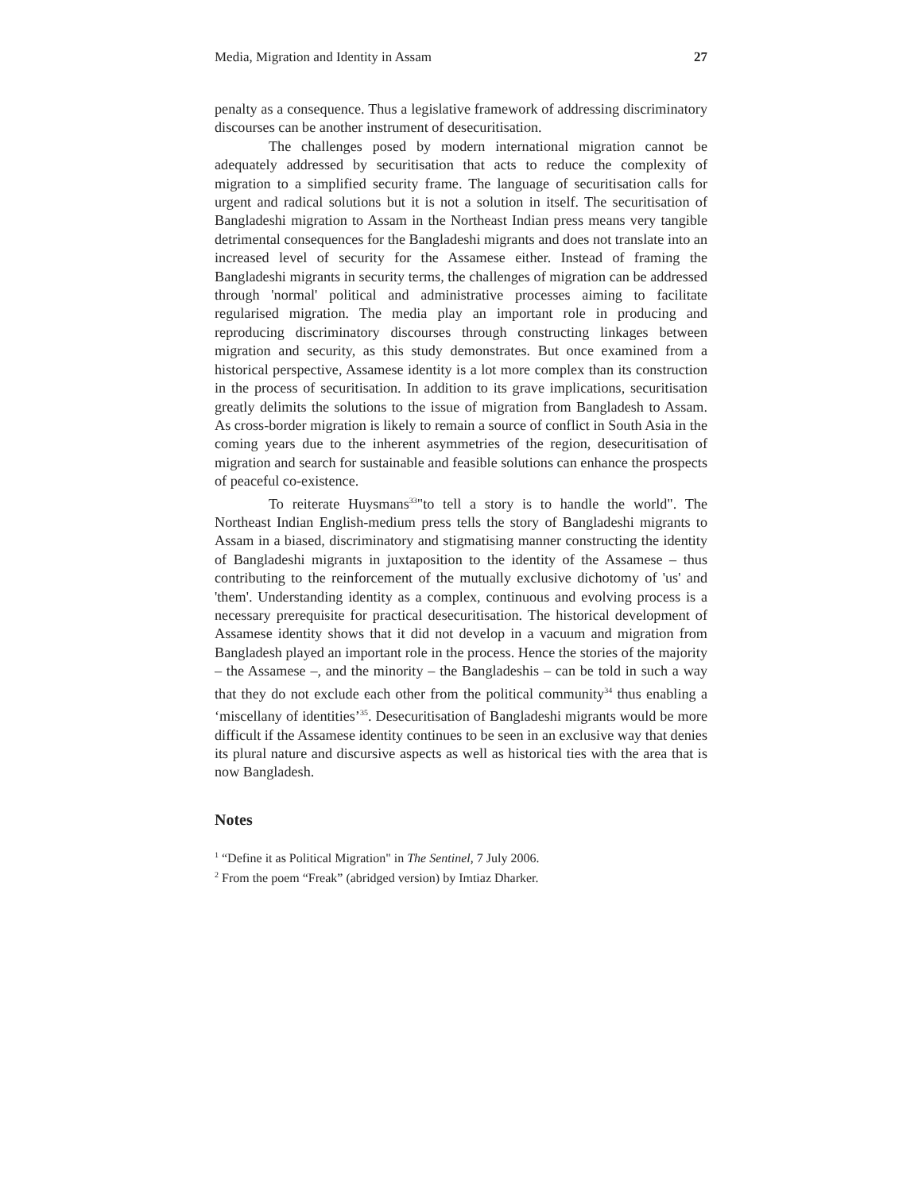Media, Migration and Identity in Assam 27
penalty as a consequence. Thus a legislative framework of addressing discriminatory discourses can be another instrument of desecuritisation.
The challenges posed by modern international migration cannot be adequately addressed by securitisation that acts to reduce the complexity of migration to a simplified security frame. The language of securitisation calls for urgent and radical solutions but it is not a solution in itself. The securitisation of Bangladeshi migration to Assam in the Northeast Indian press means very tangible detrimental consequences for the Bangladeshi migrants and does not translate into an increased level of security for the Assamese either. Instead of framing the Bangladeshi migrants in security terms, the challenges of migration can be addressed through 'normal' political and administrative processes aiming to facilitate regularised migration. The media play an important role in producing and reproducing discriminatory discourses through constructing linkages between migration and security, as this study demonstrates. But once examined from a historical perspective, Assamese identity is a lot more complex than its construction in the process of securitisation. In addition to its grave implications, securitisation greatly delimits the solutions to the issue of migration from Bangladesh to Assam. As cross-border migration is likely to remain a source of conflict in South Asia in the coming years due to the inherent asymmetries of the region, desecuritisation of migration and search for sustainable and feasible solutions can enhance the prospects of peaceful co-existence.
To reiterate Huysmans<sup>33</sup>"to tell a story is to handle the world". The Northeast Indian English-medium press tells the story of Bangladeshi migrants to Assam in a biased, discriminatory and stigmatising manner constructing the identity of Bangladeshi migrants in juxtaposition to the identity of the Assamese – thus contributing to the reinforcement of the mutually exclusive dichotomy of 'us' and 'them'. Understanding identity as a complex, continuous and evolving process is a necessary prerequisite for practical desecuritisation. The historical development of Assamese identity shows that it did not develop in a vacuum and migration from Bangladesh played an important role in the process. Hence the stories of the majority – the Assamese –, and the minority – the Bangladeshis – can be told in such a way that they do not exclude each other from the political community<sup>34</sup> thus enabling a ‘miscellany of identities’<sup>35</sup>. Desecuritisation of Bangladeshi migrants would be more difficult if the Assamese identity continues to be seen in an exclusive way that denies its plural nature and discursive aspects as well as historical ties with the area that is now Bangladesh.
Notes
<sup>1</sup> “Define it as Political Migration" in The Sentinel, 7 July 2006.
<sup>2</sup> From the poem “Freak” (abridged version) by Imtiaz Dharker.